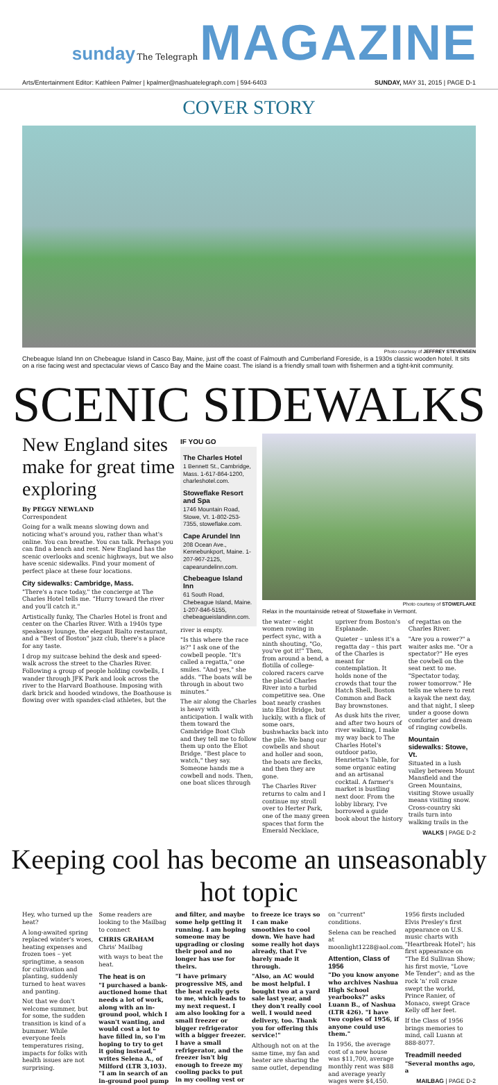sunday The Telegraph MAGAZINE
Arts/Entertainment Editor: Kathleen Palmer | kpalmer@nashuatelegraph.com | 594-6403 SUNDAY, MAY 31, 2015 | PAGE D-1
COVER STORY
Photo courtesy of JEFFREY STEVENSEN
Chebeague Island Inn on Chebeague Island in Casco Bay, Maine, just off the coast of Falmouth and Cumberland Foreside, is a 1930s classic wooden hotel. It sits on a rise facing west and spectacular views of Casco Bay and the Maine coast. The island is a friendly small town with fishermen and a tight-knit community.
SCENIC SIDEWALKS
New England sites make for great time exploring
By PEGGY NEWLAND
Correspondent
Going for a walk means slowing down and noticing what's around you, rather than what's online. You can breathe. You can talk. Perhaps you can find a bench and rest. New England has the scenic overlooks and scenic highways, but we also have scenic sidewalks. Find your moment of perfect place at these four locations.
City sidewalks: Cambridge, Mass.
"There's a race today," the concierge at The Charles Hotel tells me. "Hurry toward the river and you'll catch it."
Artistically funky, The Charles Hotel is front and center on the Charles River. With a 1940s type speakeasy lounge, the elegant Rialto restaurant, and a "Best of Boston" jazz club, there's a place for any taste.
I drop my suitcase behind the desk and speed-walk across the street to the Charles River. Following a group of people holding cowbells, I wander through JFK Park and look across the river to the Harvard Boathouse. Imposing with dark brick and hooded windows, the Boathouse is flowing over with spandex-clad athletes, but the
IF YOU GO
The Charles Hotel
1 Bennett St., Cambridge, Mass. 1-617-864-1200, charleshotel.com.
Stoweflake Resort and Spa
1746 Mountain Road, Stowe, Vt. 1-802-253-7355, stoweflake.com.
Cape Arundel Inn
208 Ocean Ave., Kennebunkport, Maine. 1-207-967-2125, capearundelinn.com.
Chebeague Island Inn
61 South Road, Chebeague Island, Maine. 1-207-846-5155, chebeagueislandinn.com.
river is empty.
"Is this where the race is?" I ask one of the cowbell people. "It's called a regatta," one smiles. "And yes," she adds. "The boats will be through in about two minutes."
The air along the Charles is heavy with anticipation. I walk with them toward the Cambridge Boat Club and they tell me to follow them up onto the Eliot Bridge. "Best place to watch," they say. Someone hands me a cowbell and nods. Then, one boat slices through
Photo courtesy of STOWEFLAKE
Relax in the mountainside retreat of Stoweflake in Vermont.
the water – eight women rowing in perfect sync, with a ninth shouting, "Go, you've got it!" Then, from around a bend, a flotilla of college-colored racers carve the placid Charles River into a turbid competitive sea. One boat nearly crashes into Eliot Bridge, but luckily, with a flick of some oars, bushwhacks back into the pile. We bang our cowbells and shout and holler and soon, the boats are flecks, and then they are gone.
The Charles River returns to calm and I continue my stroll over to Herter Park, one of the many green spaces that form the Emerald Necklace, upriver from Boston's Esplanade.
Quieter – unless it's a regatta day – this part of the Charles is meant for contemplation. It holds none of the crowds that tour the Hatch Shell, Boston Common and Back Bay brownstones.
As dusk hits the river, and after two hours of river walking, I make my way back to The Charles Hotel's outdoor patio, Henrietta's Table, for some organic eating and an artisanal cocktail. A farmer's market is bustling next door. From the lobby library, I've borrowed a guide book about the history of regattas on the Charles River.
"Are you a rower?" a waiter asks me. "Or a spectator?" He eyes the cowbell on the seat next to me. "Spectator today, rower tomorrow." He tells me where to rent a kayak the next day, and that night, I sleep under a goose down comforter and dream of ringing cowbells.
Mountain sidewalks: Stowe, Vt.
Situated in a lush valley between Mount Mansfield and the Green Mountains, visiting Stowe usually means visiting snow. Cross-country ski trails turn into walking trails in the
WALKS | PAGE D-2
Keeping cool has become an unseasonably hot topic
Hey, who turned up the heat?
A long-awaited spring replaced winter's woes, heating expenses and frozen toes – yet springtime, a season for cultivation and planting, suddenly turned to heat waves and panting.
Not that we don't welcome summer, but for some, the sudden transition is kind of a bummer. While everyone feels temperatures rising, impacts for folks with health issues are not surprising.
Some readers are looking to the Mailbag to connect
CHRIS GRAHAM
Chris' Mailbag
with ways to beat the heat.
The heat is on
"I purchased a bank-auctioned home that needs a lot of work, along with an in-ground pool, which I wasn't wanting, and would cost a lot to have filled in, so I'm hoping to try to get it going instead," writes Selena A., of Milford (LTR 3,103). "I am in search of an in-ground pool pump and filter, and maybe some help getting it running. I am hoping someone may be upgrading or closing their pool and no longer has use for theirs.
"I have primary progressive MS, and the heat really gets to me, which leads to my next request. I am also looking for a small freezer or bigger refrigerator with a bigger freezer. I have a small refrigerator, and the freezer isn't big enough to freeze my cooling packs to put in my cooling vest or to freeze ice trays so I can make smoothies to cool down. We have had some really hot days already, that I've barely made it through.
"Also, an AC would be most helpful. I bought two at a yard sale last year, and they don't really cool well. I would need delivery, too. Thank you for offering this service!"
Although not on at the same time, my fan and heater are sharing the same outlet, depending on "current" conditions.
Selena can be reached at moonlight1228@aol.com.
Attention, Class of 1956
"Do you know anyone who archives Nashua High School yearbooks?" asks Luann B., of Nashua (LTR 426). "I have two copies of 1956, if anyone could use them."
In 1956, the average cost of a new house was $11,700, average monthly rent was $88 and average yearly wages were $4,450. 1956 firsts included Elvis Presley's first appearance on U.S. music charts with "Heartbreak Hotel"; his first appearance on "The Ed Sullivan Show; his first movie, "Love Me Tender"; and as the rock 'n' roll craze swept the world, Prince Ranier, of Monaco, swept Grace Kelly off her feet.
If the Class of 1956 brings memories to mind, call Luann at 888-8077.
Treadmill needed
"Several months ago, a
MAILBAG | PAGE D-2